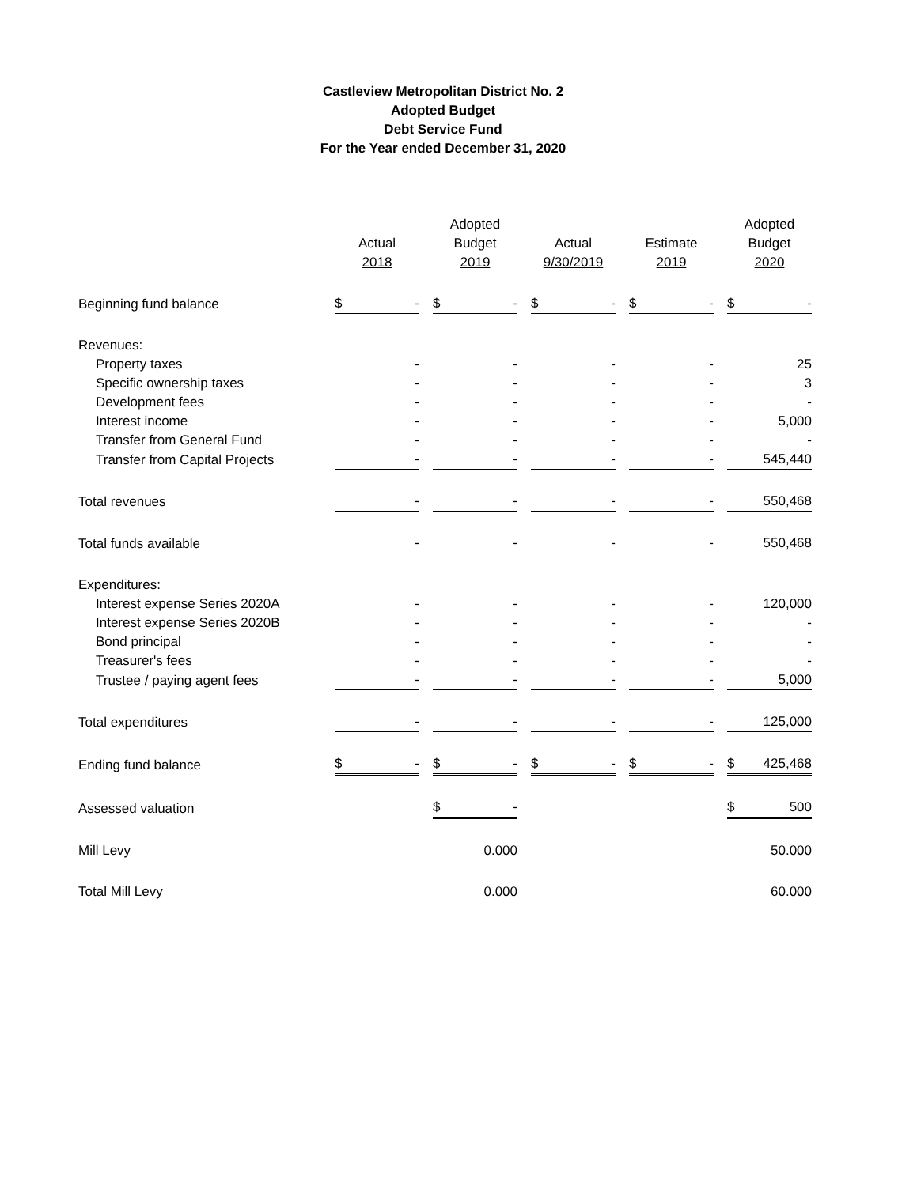Castleview Metropolitan District No. 2
Adopted Budget
Debt Service Fund
For the Year ended December 31, 2020
| | | Adopted | | | Adopted |
| --- | --- | --- | --- | --- | --- |
| | Actual | Budget | Actual | Estimate | Budget |
| | 2018 | 2019 | 9/30/2019 | 2019 | 2020 |
| Beginning fund balance | $ - | $ - | $ - | $ - | $ - |
| Revenues: | | | | | |
| Property taxes | - | - | - | - | 25 |
| Specific ownership taxes | - | - | - | - | 3 |
| Development fees | - | - | - | - | - |
| Interest income | - | - | - | - | 5,000 |
| Transfer from General Fund | - | - | - | - | - |
| Transfer from Capital Projects | - | - | - | - | 545,440 |
| Total revenues | - | - | - | - | 550,468 |
| Total funds available | - | - | - | - | 550,468 |
| Expenditures: | | | | | |
| Interest expense Series 2020A | - | - | - | - | 120,000 |
| Interest expense Series 2020B | - | - | - | - | - |
| Bond principal | - | - | - | - | - |
| Treasurer's fees | - | - | - | - | - |
| Trustee / paying agent fees | - | - | - | - | 5,000 |
| Total expenditures | - | - | - | - | 125,000 |
| Ending fund balance | $ - | $ - | $ - | $ - | $ 425,468 |
| Assessed valuation | | $ - | | | $ 500 |
| Mill Levy | | 0.000 | | | 50.000 |
| Total Mill Levy | | 0.000 | | | 60.000 |